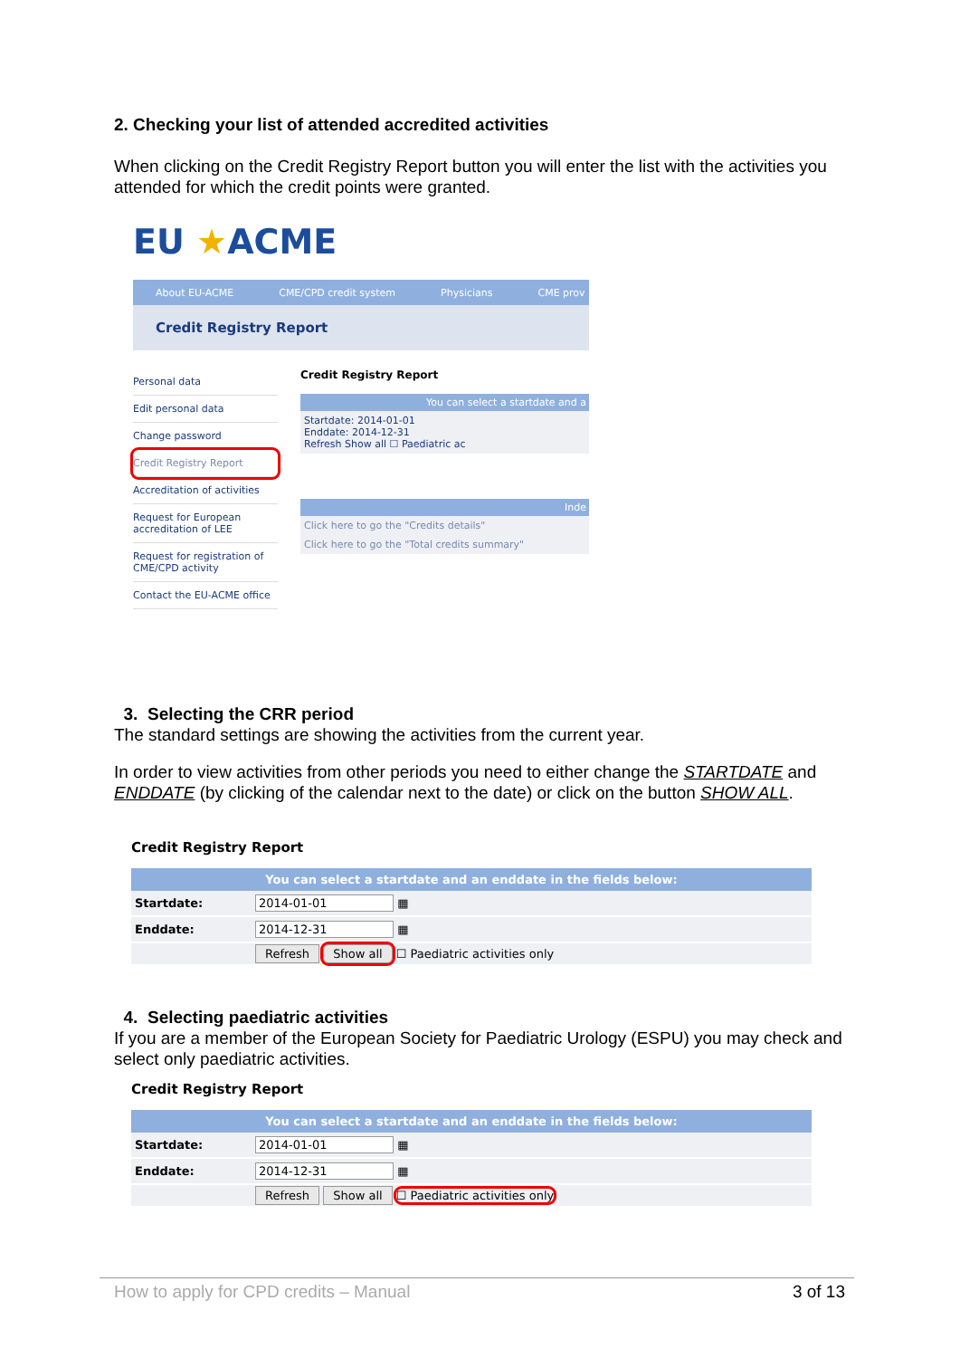2. Checking your list of attended accredited activities
When clicking on the Credit Registry Report button you will enter the list with the activities you attended for which the credit points were granted.
EU ★ACME
About EU-ACME CME/CPD credit system Physicians CME prov
Credit Registry Report
Personal data
Edit personal data
Change password
Credit Registry Report
Accreditation of activities
Request for European accreditation of LEE
Request for registration of CME/CPD activity
Contact the EU-ACME office
Credit Registry Report
You can select a startdate and a
Startdate: 2014-01-01
Enddate: 2014-12-31
Refresh Show all ☐ Paediatric ac
Inde
Click here to go the "Credits details"
Click here to go the "Total credits summary"
3. Selecting the CRR period
The standard settings are showing the activities from the current year.
In order to view activities from other periods you need to either change the STARTDATE and ENDDATE (by clicking of the calendar next to the date) or click on the button SHOW ALL.
Credit Registry Report
| You can select a startdate and an enddate in the fields below: | |
| --- | --- |
| Startdate: | 2014-01-01 ▦ |
| Enddate: | 2014-12-31 ▦ |
| | Refresh Show all ☐ Paediatric activities only |
4. Selecting paediatric activities
If you are a member of the European Society for Paediatric Urology (ESPU) you may check and select only paediatric activities.
Credit Registry Report
| You can select a startdate and an enddate in the fields below: | |
| --- | --- |
| Startdate: | 2014-01-01 ▦ |
| Enddate: | 2014-12-31 ▦ |
| | Refresh Show all ☐ Paediatric activities only |
How to apply for CPD credits – Manual 3 of 13